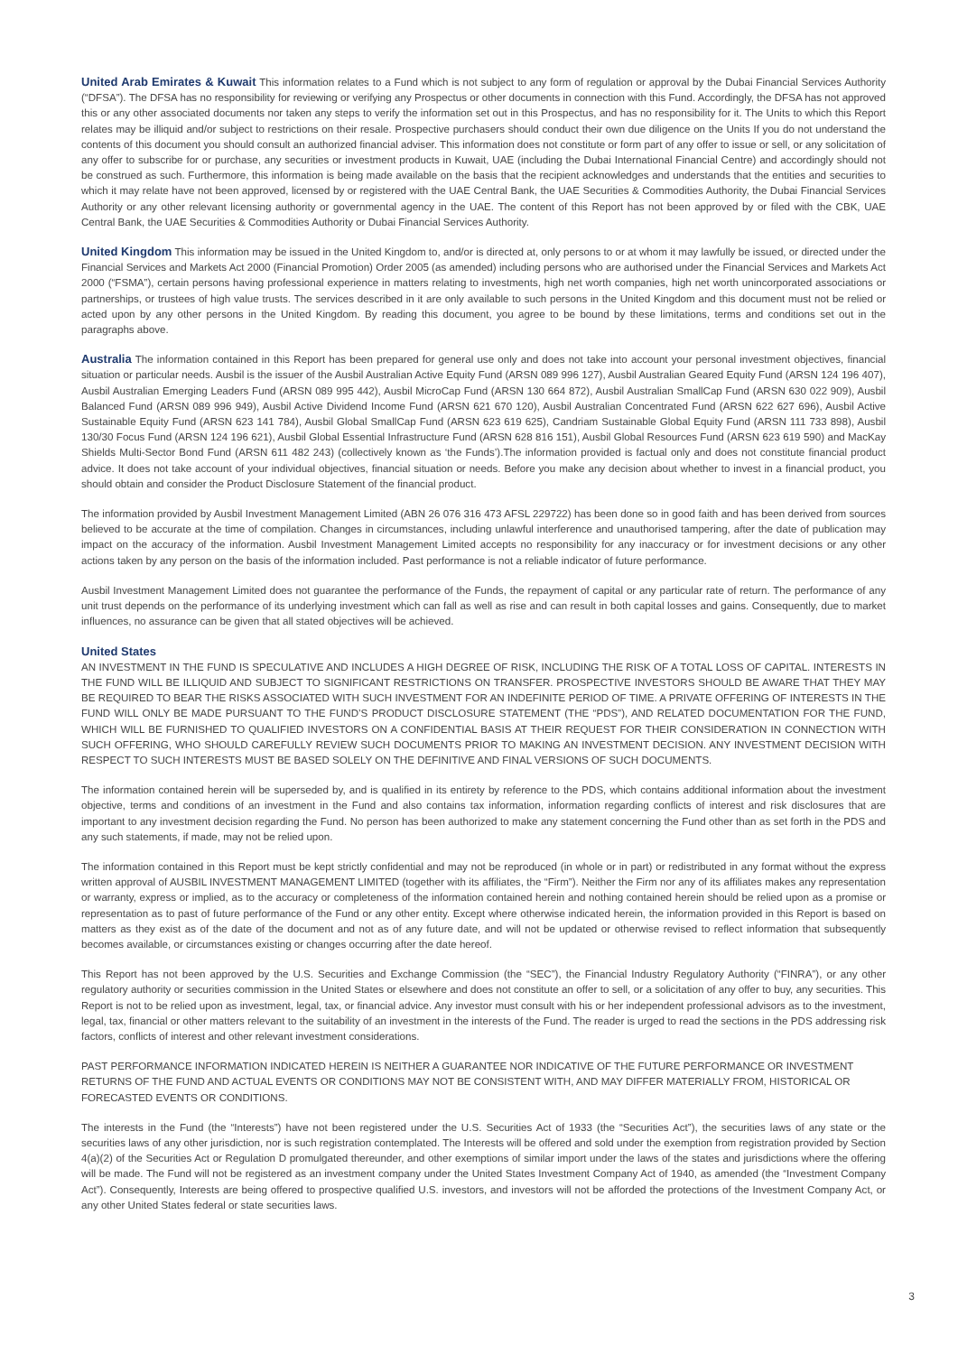United Arab Emirates & Kuwait This information relates to a Fund which is not subject to any form of regulation or approval by the Dubai Financial Services Authority (“DFSA”). The DFSA has no responsibility for reviewing or verifying any Prospectus or other documents in connection with this Fund. Accordingly, the DFSA has not approved this or any other associated documents nor taken any steps to verify the information set out in this Prospectus, and has no responsibility for it. The Units to which this Report relates may be illiquid and/or subject to restrictions on their resale. Prospective purchasers should conduct their own due diligence on the Units If you do not understand the contents of this document you should consult an authorized financial adviser. This information does not constitute or form part of any offer to issue or sell, or any solicitation of any offer to subscribe for or purchase, any securities or investment products in Kuwait, UAE (including the Dubai International Financial Centre) and accordingly should not be construed as such. Furthermore, this information is being made available on the basis that the recipient acknowledges and understands that the entities and securities to which it may relate have not been approved, licensed by or registered with the UAE Central Bank, the UAE Securities & Commodities Authority, the Dubai Financial Services Authority or any other relevant licensing authority or governmental agency in the UAE. The content of this Report has not been approved by or filed with the CBK, UAE Central Bank, the UAE Securities & Commodities Authority or Dubai Financial Services Authority.
United Kingdom This information may be issued in the United Kingdom to, and/or is directed at, only persons to or at whom it may lawfully be issued, or directed under the Financial Services and Markets Act 2000 (Financial Promotion) Order 2005 (as amended) including persons who are authorised under the Financial Services and Markets Act 2000 (“FSMA”), certain persons having professional experience in matters relating to investments, high net worth companies, high net worth unincorporated associations or partnerships, or trustees of high value trusts. The services described in it are only available to such persons in the United Kingdom and this document must not be relied or acted upon by any other persons in the United Kingdom. By reading this document, you agree to be bound by these limitations, terms and conditions set out in the paragraphs above.
Australia The information contained in this Report has been prepared for general use only and does not take into account your personal investment objectives, financial situation or particular needs. Ausbil is the issuer of the Ausbil Australian Active Equity Fund (ARSN 089 996 127), Ausbil Australian Geared Equity Fund (ARSN 124 196 407), Ausbil Australian Emerging Leaders Fund (ARSN 089 995 442), Ausbil MicroCap Fund (ARSN 130 664 872), Ausbil Australian SmallCap Fund (ARSN 630 022 909), Ausbil Balanced Fund (ARSN 089 996 949), Ausbil Active Dividend Income Fund (ARSN 621 670 120), Ausbil Australian Concentrated Fund (ARSN 622 627 696), Ausbil Active Sustainable Equity Fund (ARSN 623 141 784), Ausbil Global SmallCap Fund (ARSN 623 619 625), Candriam Sustainable Global Equity Fund (ARSN 111 733 898), Ausbil 130/30 Focus Fund (ARSN 124 196 621), Ausbil Global Essential Infrastructure Fund (ARSN 628 816 151), Ausbil Global Resources Fund (ARSN 623 619 590) and MacKay Shields Multi-Sector Bond Fund (ARSN 611 482 243) (collectively known as ‘the Funds’).The information provided is factual only and does not constitute financial product advice. It does not take account of your individual objectives, financial situation or needs. Before you make any decision about whether to invest in a financial product, you should obtain and consider the Product Disclosure Statement of the financial product.
The information provided by Ausbil Investment Management Limited (ABN 26 076 316 473 AFSL 229722) has been done so in good faith and has been derived from sources believed to be accurate at the time of compilation. Changes in circumstances, including unlawful interference and unauthorised tampering, after the date of publication may impact on the accuracy of the information. Ausbil Investment Management Limited accepts no responsibility for any inaccuracy or for investment decisions or any other actions taken by any person on the basis of the information included. Past performance is not a reliable indicator of future performance.
Ausbil Investment Management Limited does not guarantee the performance of the Funds, the repayment of capital or any particular rate of return. The performance of any unit trust depends on the performance of its underlying investment which can fall as well as rise and can result in both capital losses and gains. Consequently, due to market influences, no assurance can be given that all stated objectives will be achieved.
United States
AN INVESTMENT IN THE FUND IS SPECULATIVE AND INCLUDES A HIGH DEGREE OF RISK, INCLUDING THE RISK OF A TOTAL LOSS OF CAPITAL. INTERESTS IN THE FUND WILL BE ILLIQUID AND SUBJECT TO SIGNIFICANT RESTRICTIONS ON TRANSFER. PROSPECTIVE INVESTORS SHOULD BE AWARE THAT THEY MAY BE REQUIRED TO BEAR THE RISKS ASSOCIATED WITH SUCH INVESTMENT FOR AN INDEFINITE PERIOD OF TIME. A PRIVATE OFFERING OF INTERESTS IN THE FUND WILL ONLY BE MADE PURSUANT TO THE FUND’S PRODUCT DISCLOSURE STATEMENT (THE “PDS”), AND RELATED DOCUMENTATION FOR THE FUND, WHICH WILL BE FURNISHED TO QUALIFIED INVESTORS ON A CONFIDENTIAL BASIS AT THEIR REQUEST FOR THEIR CONSIDERATION IN CONNECTION WITH SUCH OFFERING, WHO SHOULD CAREFULLY REVIEW SUCH DOCUMENTS PRIOR TO MAKING AN INVESTMENT DECISION. ANY INVESTMENT DECISION WITH RESPECT TO SUCH INTERESTS MUST BE BASED SOLELY ON THE DEFINITIVE AND FINAL VERSIONS OF SUCH DOCUMENTS.
The information contained herein will be superseded by, and is qualified in its entirety by reference to the PDS, which contains additional information about the investment objective, terms and conditions of an investment in the Fund and also contains tax information, information regarding conflicts of interest and risk disclosures that are important to any investment decision regarding the Fund. No person has been authorized to make any statement concerning the Fund other than as set forth in the PDS and any such statements, if made, may not be relied upon.
The information contained in this Report must be kept strictly confidential and may not be reproduced (in whole or in part) or redistributed in any format without the express written approval of AUSBIL INVESTMENT MANAGEMENT LIMITED (together with its affiliates, the “Firm”). Neither the Firm nor any of its affiliates makes any representation or warranty, express or implied, as to the accuracy or completeness of the information contained herein and nothing contained herein should be relied upon as a promise or representation as to past of future performance of the Fund or any other entity. Except where otherwise indicated herein, the information provided in this Report is based on matters as they exist as of the date of the document and not as of any future date, and will not be updated or otherwise revised to reflect information that subsequently becomes available, or circumstances existing or changes occurring after the date hereof.
This Report has not been approved by the U.S. Securities and Exchange Commission (the “SEC”), the Financial Industry Regulatory Authority (“FINRA”), or any other regulatory authority or securities commission in the United States or elsewhere and does not constitute an offer to sell, or a solicitation of any offer to buy, any securities. This Report is not to be relied upon as investment, legal, tax, or financial advice. Any investor must consult with his or her independent professional advisors as to the investment, legal, tax, financial or other matters relevant to the suitability of an investment in the interests of the Fund. The reader is urged to read the sections in the PDS addressing risk factors, conflicts of interest and other relevant investment considerations.
PAST PERFORMANCE INFORMATION INDICATED HEREIN IS NEITHER A GUARANTEE NOR INDICATIVE OF THE FUTURE PERFORMANCE OR INVESTMENT RETURNS OF THE FUND AND ACTUAL EVENTS OR CONDITIONS MAY NOT BE CONSISTENT WITH, AND MAY DIFFER MATERIALLY FROM, HISTORICAL OR FORECASTED EVENTS OR CONDITIONS.
The interests in the Fund (the “Interests”) have not been registered under the U.S. Securities Act of 1933 (the “Securities Act”), the securities laws of any state or the securities laws of any other jurisdiction, nor is such registration contemplated. The Interests will be offered and sold under the exemption from registration provided by Section 4(a)(2) of the Securities Act or Regulation D promulgated thereunder, and other exemptions of similar import under the laws of the states and jurisdictions where the offering will be made. The Fund will not be registered as an investment company under the United States Investment Company Act of 1940, as amended (the “Investment Company Act”). Consequently, Interests are being offered to prospective qualified U.S. investors, and investors will not be afforded the protections of the Investment Company Act, or any other United States federal or state securities laws.
3